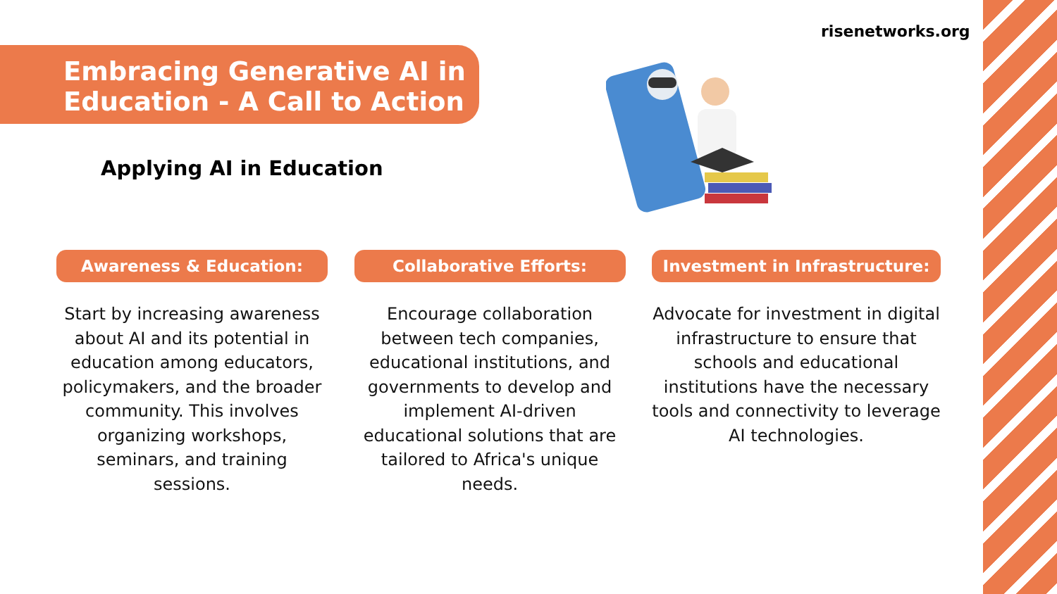risenetworks.org
Embracing Generative AI in
Education - A Call to Action
Applying AI in Education
Awareness & Education:
Start by increasing awareness about AI and its potential in education among educators, policymakers, and the broader community. This involves organizing workshops, seminars, and training sessions.
Collaborative Efforts:
Encourage collaboration between tech companies, educational institutions, and governments to develop and implement AI-driven educational solutions that are tailored to Africa's unique needs.
Investment in Infrastructure:
Advocate for investment in digital infrastructure to ensure that schools and educational institutions have the necessary tools and connectivity to leverage AI technologies.